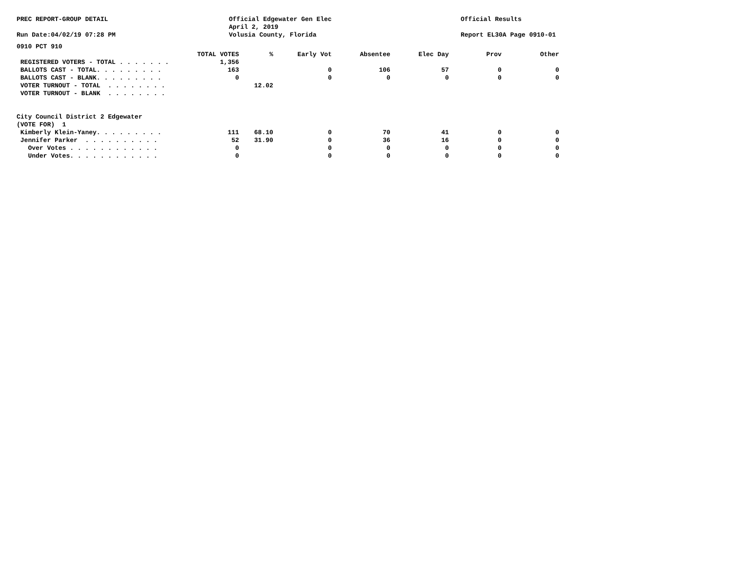PREC REPORT-GROUP DETAIL Official Edgewater Gen Elec
April 2, 2019
Volusia County, Florida
Official Results
Run Date:04/02/19 07:28 PM Report EL30A Page 0910-01
0910 PCT 910
| | TOTAL VOTES | % | Early Vot | Absentee | Elec Day | Prov | Other |
| --- | --- | --- | --- | --- | --- | --- | --- |
| REGISTERED VOTERS - TOTAL . . . . . . . | 1,356 | | | | | | |
| BALLOTS CAST - TOTAL. . . . . . . . . | 163 | | 0 | 106 | 57 | 0 | 0 |
| BALLOTS CAST - BLANK. . . . . . . . . | 0 | | 0 | 0 | 0 | 0 | 0 |
| VOTER TURNOUT - TOTAL . . . . . . . . | | 12.02 | | | | | |
| VOTER TURNOUT - BLANK . . . . . . . . | | | | | | | |
| City Council District 2 Edgewater | | | | | | | |
| (VOTE FOR) 1 | | | | | | | |
| Kimberly Klein-Yaney. . . . . . . . . | 111 | 68.10 | 0 | 70 | 41 | 0 | 0 |
| Jennifer Parker . . . . . . . . . . | 52 | 31.90 | 0 | 36 | 16 | 0 | 0 |
| Over Votes . . . . . . . . . . . . | 0 | | 0 | 0 | 0 | 0 | 0 |
| Under Votes. . . . . . . . . . . . | 0 | | 0 | 0 | 0 | 0 | 0 |